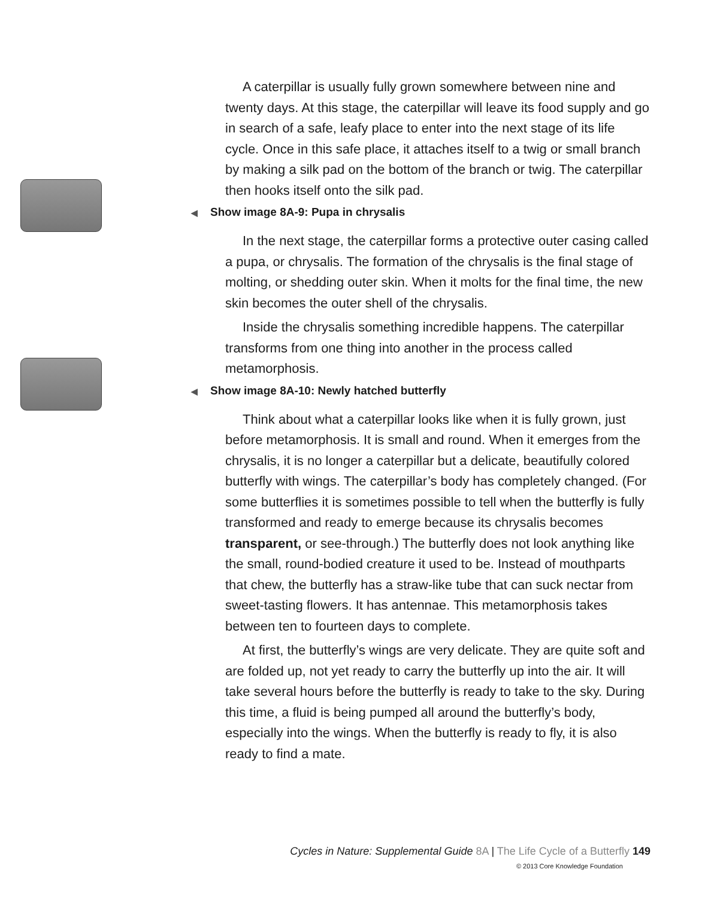A caterpillar is usually fully grown somewhere between nine and twenty days. At this stage, the caterpillar will leave its food supply and go in search of a safe, leafy place to enter into the next stage of its life cycle. Once in this safe place, it attaches itself to a twig or small branch by making a silk pad on the bottom of the branch or twig. The caterpillar then hooks itself onto the silk pad.
◀ Show image 8A-9: Pupa in chrysalis
In the next stage, the caterpillar forms a protective outer casing called a pupa, or chrysalis. The formation of the chrysalis is the final stage of molting, or shedding outer skin. When it molts for the final time, the new skin becomes the outer shell of the chrysalis.
Inside the chrysalis something incredible happens. The caterpillar transforms from one thing into another in the process called metamorphosis.
◀ Show image 8A-10: Newly hatched butterfly
Think about what a caterpillar looks like when it is fully grown, just before metamorphosis. It is small and round. When it emerges from the chrysalis, it is no longer a caterpillar but a delicate, beautifully colored butterfly with wings. The caterpillar’s body has completely changed. (For some butterflies it is sometimes possible to tell when the butterfly is fully transformed and ready to emerge because its chrysalis becomes transparent, or see-through.) The butterfly does not look anything like the small, round-bodied creature it used to be. Instead of mouthparts that chew, the butterfly has a straw-like tube that can suck nectar from sweet-tasting flowers. It has antennae. This metamorphosis takes between ten to fourteen days to complete.
At first, the butterfly’s wings are very delicate. They are quite soft and are folded up, not yet ready to carry the butterfly up into the air. It will take several hours before the butterfly is ready to take to the sky. During this time, a fluid is being pumped all around the butterfly’s body, especially into the wings. When the butterfly is ready to fly, it is also ready to find a mate.
Cycles in Nature: Supplemental Guide 8A | The Life Cycle of a Butterfly 149
© 2013 Core Knowledge Foundation